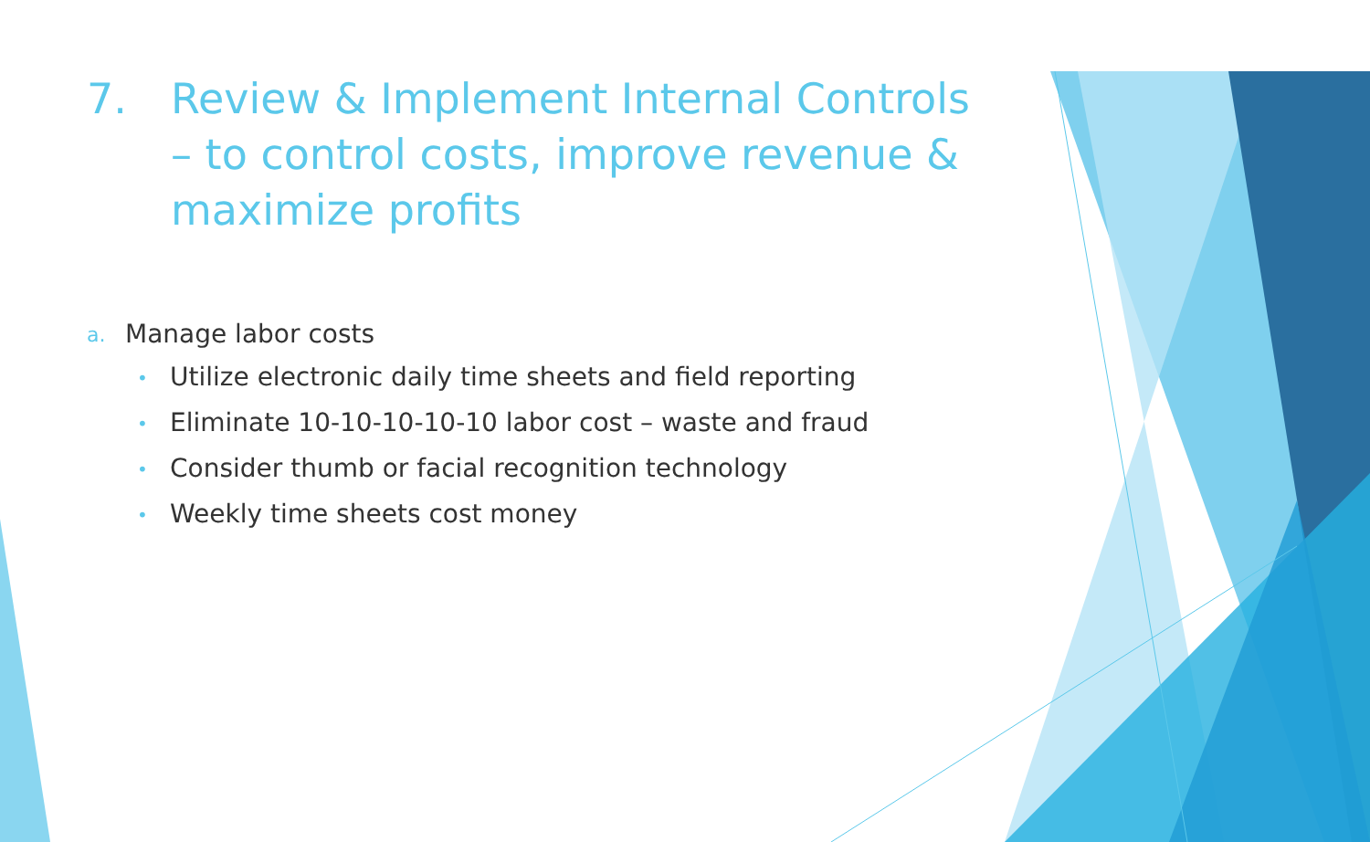7. Review & Implement Internal Controls – to control costs, improve revenue & maximize profits
a. Manage labor costs
• Utilize electronic daily time sheets and field reporting
• Eliminate 10-10-10-10-10 labor cost – waste and fraud
• Consider thumb or facial recognition technology
• Weekly time sheets cost money